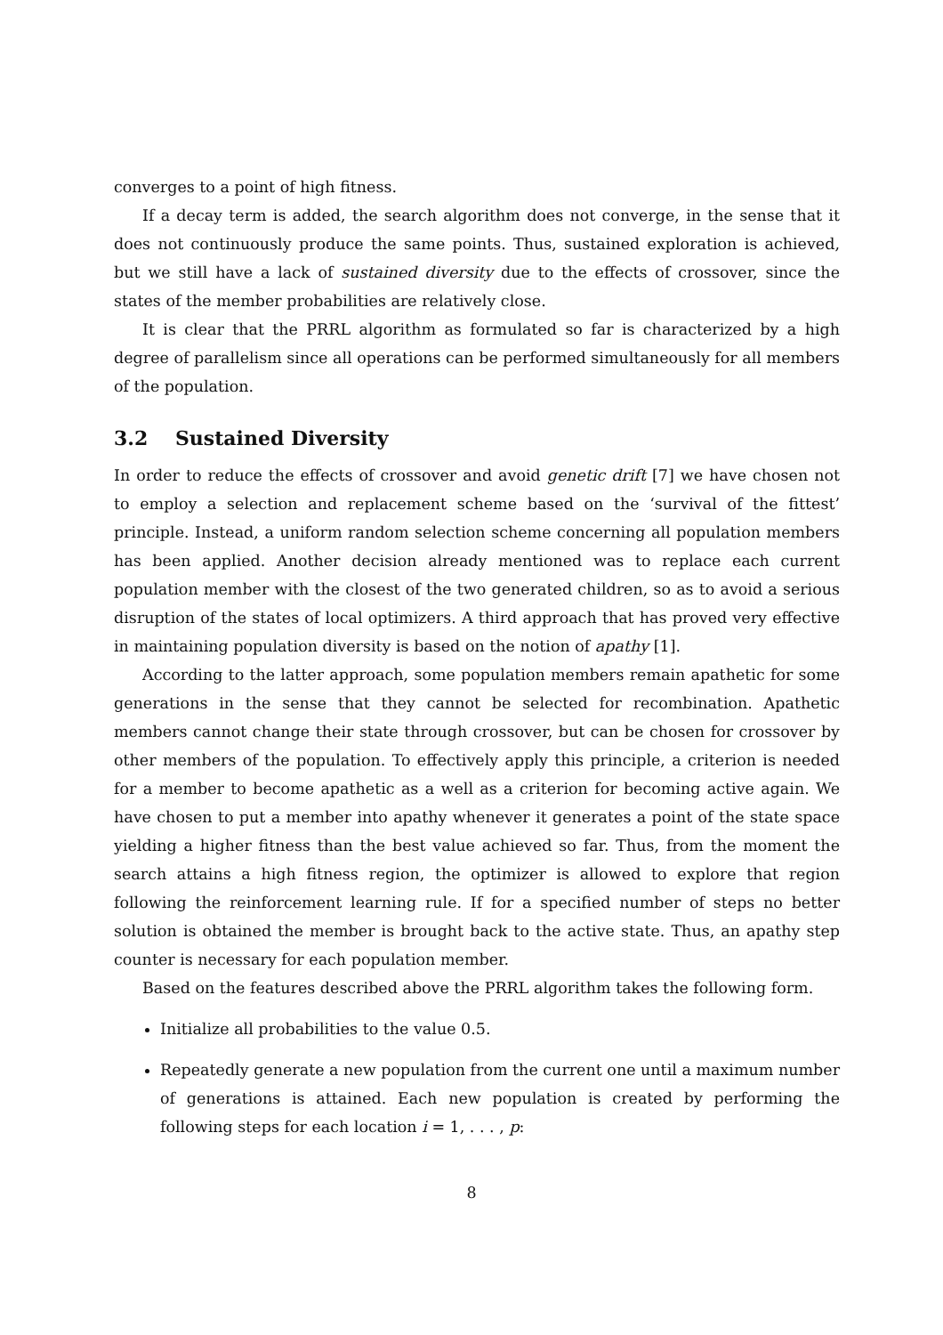converges to a point of high fitness.
If a decay term is added, the search algorithm does not converge, in the sense that it does not continuously produce the same points. Thus, sustained exploration is achieved, but we still have a lack of sustained diversity due to the effects of crossover, since the states of the member probabilities are relatively close.
It is clear that the PRRL algorithm as formulated so far is characterized by a high degree of parallelism since all operations can be performed simultaneously for all members of the population.
3.2 Sustained Diversity
In order to reduce the effects of crossover and avoid genetic drift [7] we have chosen not to employ a selection and replacement scheme based on the ‘survival of the fittest’ principle. Instead, a uniform random selection scheme concerning all population members has been applied. Another decision already mentioned was to replace each current population member with the closest of the two generated children, so as to avoid a serious disruption of the states of local optimizers. A third approach that has proved very effective in maintaining population diversity is based on the notion of apathy [1].
According to the latter approach, some population members remain apathetic for some generations in the sense that they cannot be selected for recombination. Apathetic members cannot change their state through crossover, but can be chosen for crossover by other members of the population. To effectively apply this principle, a criterion is needed for a member to become apathetic as a well as a criterion for becoming active again. We have chosen to put a member into apathy whenever it generates a point of the state space yielding a higher fitness than the best value achieved so far. Thus, from the moment the search attains a high fitness region, the optimizer is allowed to explore that region following the reinforcement learning rule. If for a specified number of steps no better solution is obtained the member is brought back to the active state. Thus, an apathy step counter is necessary for each population member.
Based on the features described above the PRRL algorithm takes the following form.
Initialize all probabilities to the value 0.5.
Repeatedly generate a new population from the current one until a maximum number of generations is attained. Each new population is created by performing the following steps for each location i = 1, . . . , p:
8